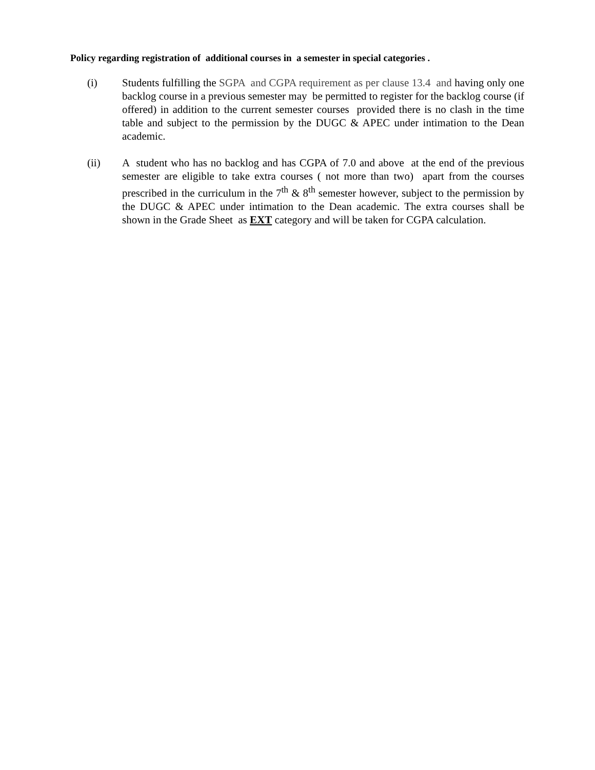Policy regarding registration of additional courses in a semester in special categories .
(i) Students fulfilling the SGPA and CGPA requirement as per clause 13.4 and having only one backlog course in a previous semester may be permitted to register for the backlog course (if offered) in addition to the current semester courses provided there is no clash in the time table and subject to the permission by the DUGC & APEC under intimation to the Dean academic.
(ii) A student who has no backlog and has CGPA of 7.0 and above at the end of the previous semester are eligible to take extra courses ( not more than two) apart from the courses prescribed in the curriculum in the 7<sup>th</sup> & 8<sup>th</sup> semester however, subject to the permission by the DUGC & APEC under intimation to the Dean academic. The extra courses shall be shown in the Grade Sheet as EXT category and will be taken for CGPA calculation.